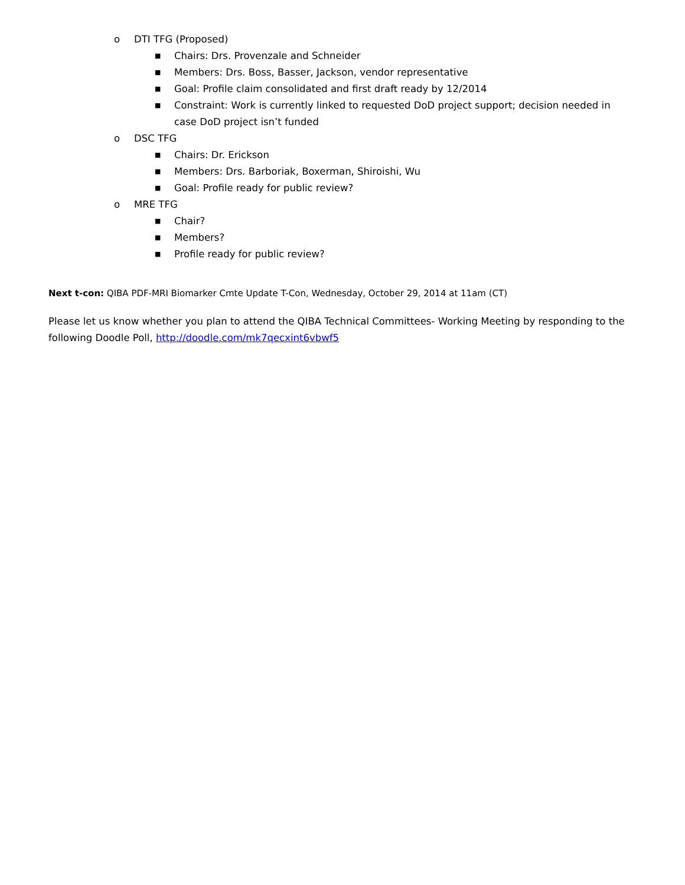o DTI TFG (Proposed)
■ Chairs: Drs. Provenzale and Schneider
■ Members: Drs. Boss, Basser, Jackson, vendor representative
■ Goal: Profile claim consolidated and first draft ready by 12/2014
■ Constraint: Work is currently linked to requested DoD project support; decision needed in case DoD project isn’t funded
o DSC TFG
■ Chairs: Dr. Erickson
■ Members: Drs. Barboriak, Boxerman, Shiroishi, Wu
■ Goal: Profile ready for public review?
o MRE TFG
■ Chair?
■ Members?
■ Profile ready for public review?
Next t-con: QIBA PDF-MRI Biomarker Cmte Update T-Con, Wednesday, October 29, 2014 at 11am (CT)
Please let us know whether you plan to attend the QIBA Technical Committees- Working Meeting by responding to the following Doodle Poll, http://doodle.com/mk7qecxint6vbwf5